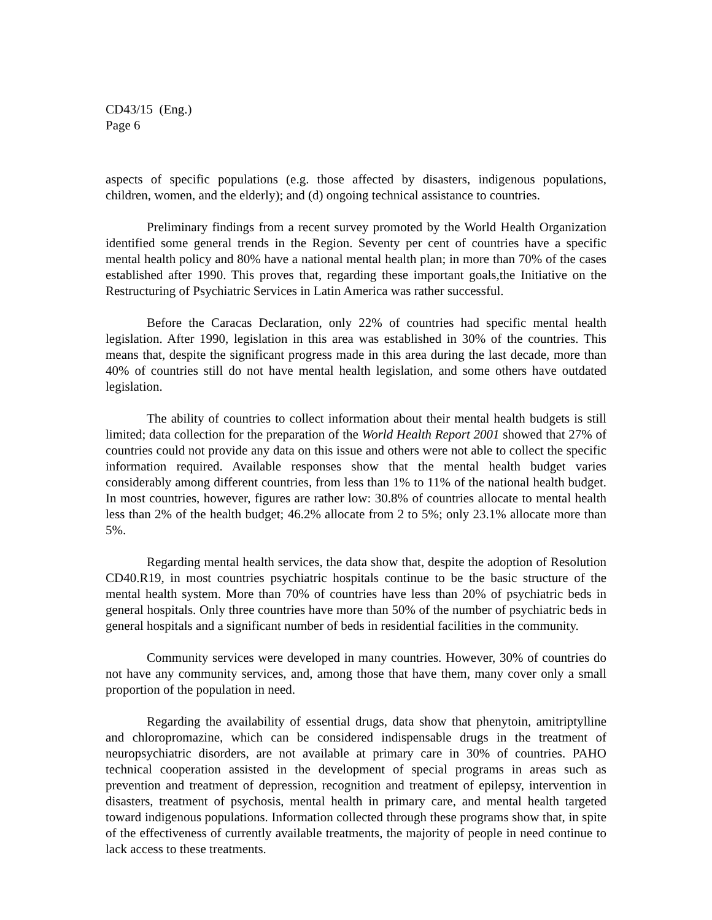CD43/15 (Eng.)
Page 6
aspects of specific populations (e.g. those affected by disasters, indigenous populations, children, women, and the elderly); and (d) ongoing technical assistance to countries.
Preliminary findings from a recent survey promoted by the World Health Organization identified some general trends in the Region. Seventy per cent of countries have a specific mental health policy and 80% have a national mental health plan; in more than 70% of the cases established after 1990. This proves that, regarding these important goals,the Initiative on the Restructuring of Psychiatric Services in Latin America was rather successful.
Before the Caracas Declaration, only 22% of countries had specific mental health legislation. After 1990, legislation in this area was established in 30% of the countries. This means that, despite the significant progress made in this area during the last decade, more than 40% of countries still do not have mental health legislation, and some others have outdated legislation.
The ability of countries to collect information about their mental health budgets is still limited; data collection for the preparation of the World Health Report 2001 showed that 27% of countries could not provide any data on this issue and others were not able to collect the specific information required. Available responses show that the mental health budget varies considerably among different countries, from less than 1% to 11% of the national health budget. In most countries, however, figures are rather low: 30.8% of countries allocate to mental health less than 2% of the health budget; 46.2% allocate from 2 to 5%; only 23.1% allocate more than 5%.
Regarding mental health services, the data show that, despite the adoption of Resolution CD40.R19, in most countries psychiatric hospitals continue to be the basic structure of the mental health system. More than 70% of countries have less than 20% of psychiatric beds in general hospitals. Only three countries have more than 50% of the number of psychiatric beds in general hospitals and a significant number of beds in residential facilities in the community.
Community services were developed in many countries. However, 30% of countries do not have any community services, and, among those that have them, many cover only a small proportion of the population in need.
Regarding the availability of essential drugs, data show that phenytoin, amitriptylline and chloropromazine, which can be considered indispensable drugs in the treatment of neuropsychiatric disorders, are not available at primary care in 30% of countries. PAHO technical cooperation assisted in the development of special programs in areas such as prevention and treatment of depression, recognition and treatment of epilepsy, intervention in disasters, treatment of psychosis, mental health in primary care, and mental health targeted toward indigenous populations. Information collected through these programs show that, in spite of the effectiveness of currently available treatments, the majority of people in need continue to lack access to these treatments.